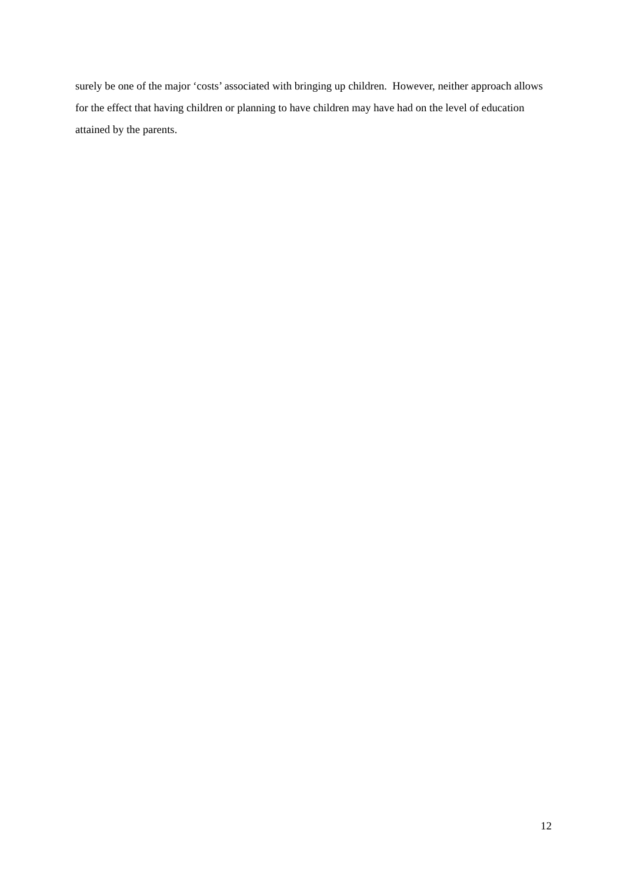surely be one of the major ‘costs’ associated with bringing up children. However, neither approach allows for the effect that having children or planning to have children may have had on the level of education attained by the parents.
12